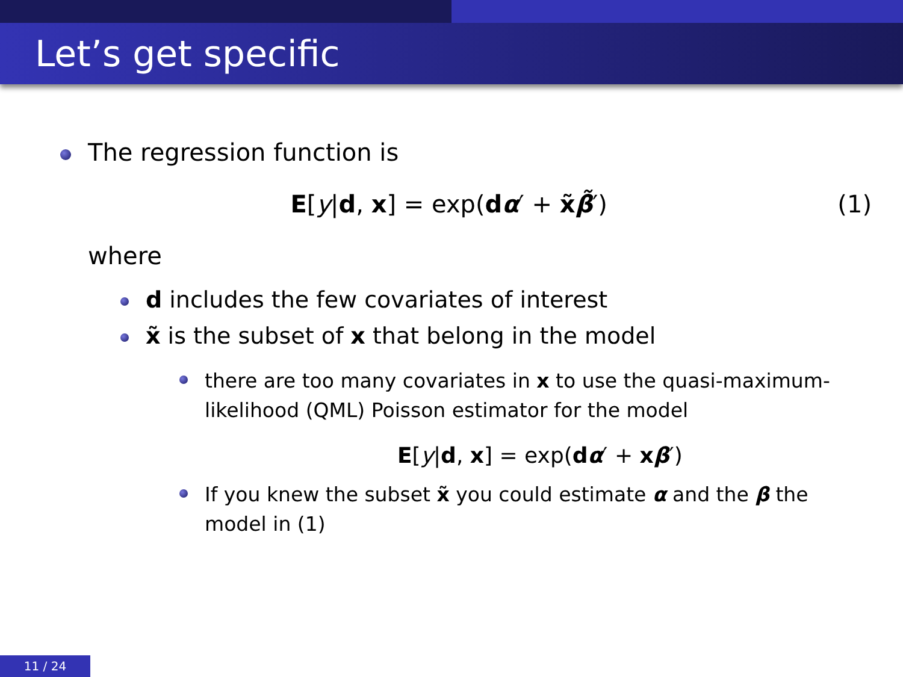Let’s get specific
The regression function is
E[y|d, x] = exp(dα′ + x̃β̃′) (1)
where
d includes the few covariates of interest
x̃ is the subset of x that belong in the model
there are too many covariates in x to use the quasi-maximum-likelihood (QML) Poisson estimator for the model
E[y|d, x] = exp(dα′ + xβ′)
If you knew the subset x̃ you could estimate α and the β the model in (1)
11 / 24